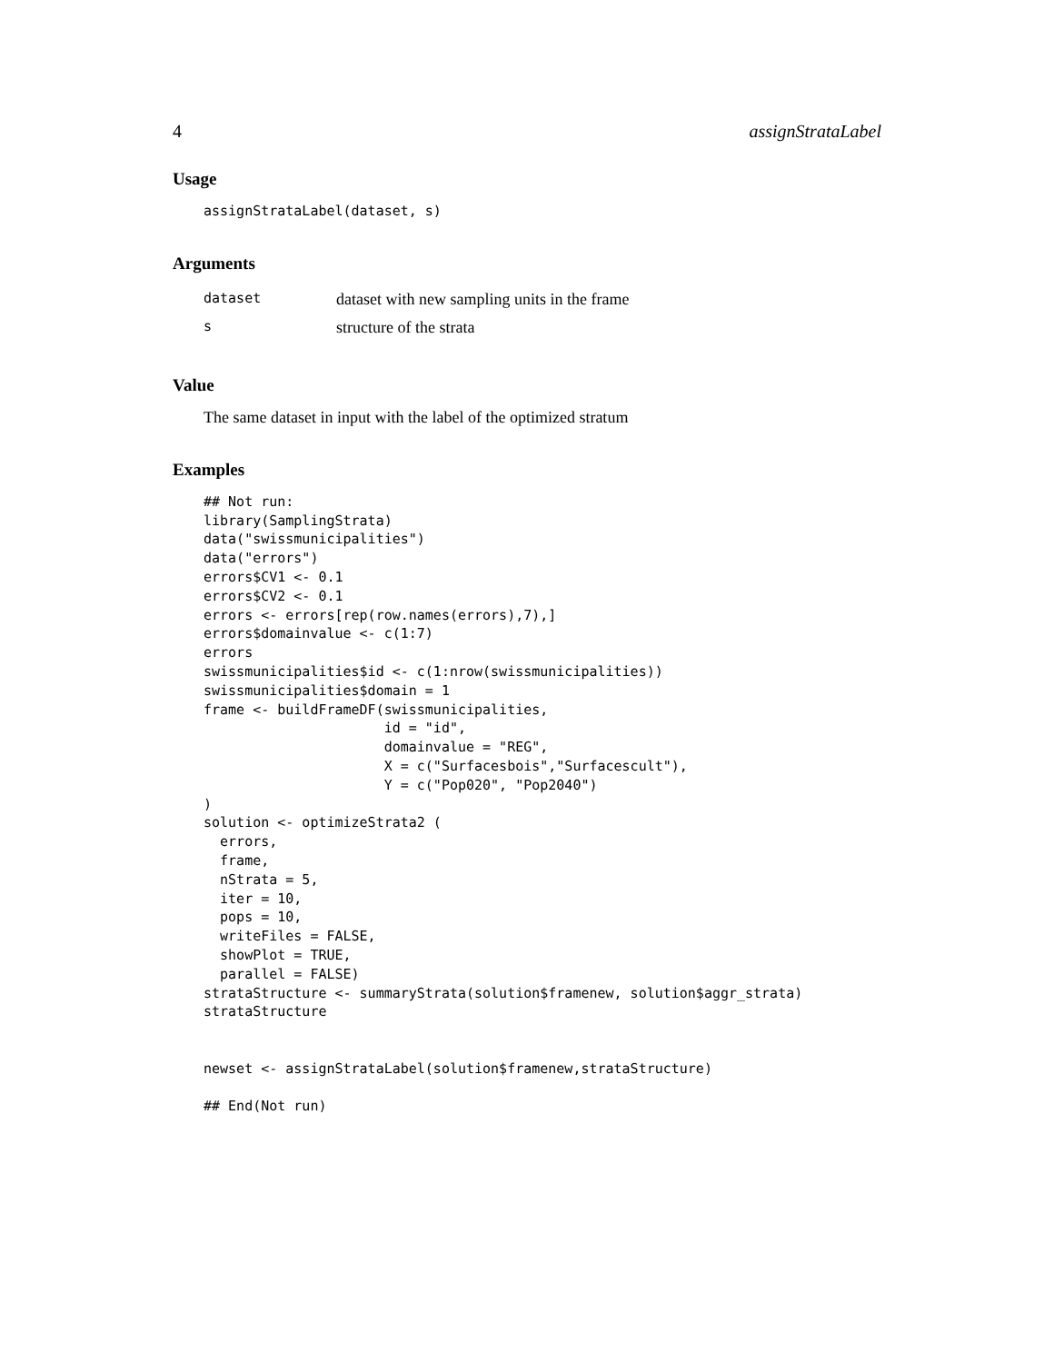4 assignStrataLabel
Usage
assignStrataLabel(dataset, s)
Arguments
| dataset | dataset with new sampling units in the frame |
| s | structure of the strata |
Value
The same dataset in input with the label of the optimized stratum
Examples
## Not run:
library(SamplingStrata)
data("swissmunicipalities")
data("errors")
errors$CV1 <- 0.1
errors$CV2 <- 0.1
errors <- errors[rep(row.names(errors),7),]
errors$domainvalue <- c(1:7)
errors
swissmunicipalities$id <- c(1:nrow(swissmunicipalities))
swissmunicipalities$domain = 1
frame <- buildFrameDF(swissmunicipalities,
                      id = "id",
                      domainvalue = "REG",
                      X = c("Surfacesbois","Surfacescult"),
                      Y = c("Pop020", "Pop2040")
)
solution <- optimizeStrata2 (
  errors,
  frame,
  nStrata = 5,
  iter = 10,
  pops = 10,
  writeFiles = FALSE,
  showPlot = TRUE,
  parallel = FALSE)
strataStructure <- summaryStrata(solution$framenew, solution$aggr_strata)
strataStructure


newset <- assignStrataLabel(solution$framenew,strataStructure)

## End(Not run)